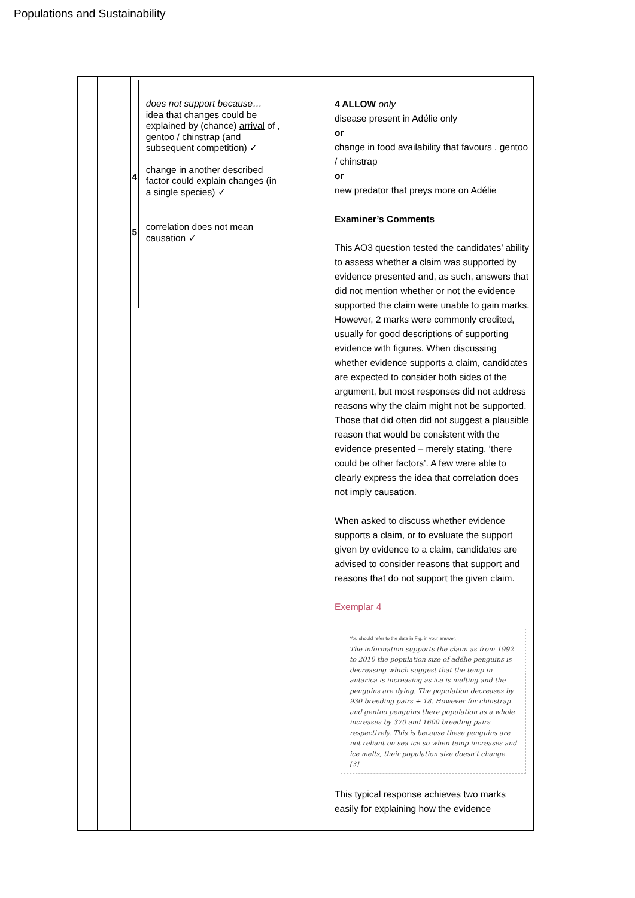Populations and Sustainability
| | | | 4 5 does not support because… idea that changes could be explained by (chance) arrival of , gentoo / chinstrap (and subsequent competition) ✓ change in another described factor could explain changes (in a single species) ✓ correlation does not mean causation ✓ | | 4 ALLOW only disease present in Adélie only or change in food availability that favours , gentoo / chinstrap or new predator that preys more on Adélie Examiner’s Comments This AO3 question tested the candidates’ ability to assess whether a claim was supported by evidence presented and, as such, answers that did not mention whether or not the evidence supported the claim were unable to gain marks. However, 2 marks were commonly credited, usually for good descriptions of supporting evidence with figures. When discussing whether evidence supports a claim, candidates are expected to consider both sides of the argument, but most responses did not address reasons why the claim might not be supported. Those that did often did not suggest a plausible reason that would be consistent with the evidence presented – merely stating, ‘there could be other factors’. A few were able to clearly express the idea that correlation does not imply causation. When asked to discuss whether evidence supports a claim, or to evaluate the support given by evidence to a claim, candidates are advised to consider reasons that support and reasons that do not support the given claim. Exemplar 4 You should refer to the data in Fig. in your answer. The information supports the claim as from 1992 to 2010 the population size of adélie penguins is decreasing which suggest that the temp in antarica is increasing as ice is melting and the penguins are dying. The population decreases by 930 breeding pairs ÷ 18. However for chinstrap and gentoo penguins there population as a whole increases by 370 and 1600 breeding pairs respectively. This is because these penguins are not reliant on sea ice so when temp increases and ice melts, their population size doesn't change. [3] This typical response achieves two marks easily for explaining how the evidence |